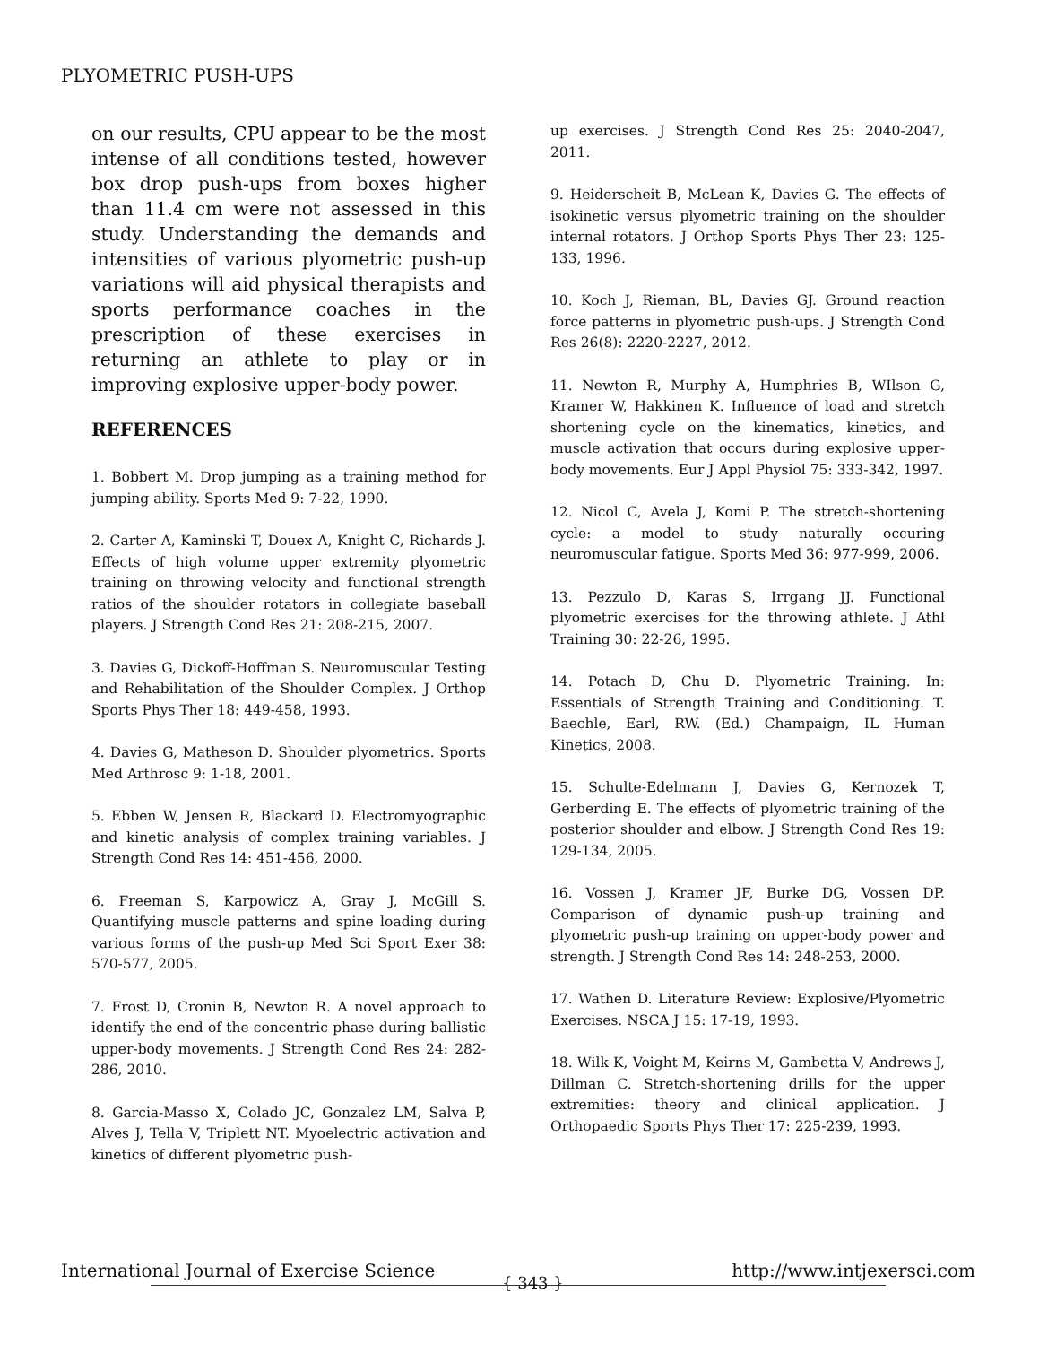PLYOMETRIC PUSH-UPS
on our results, CPU appear to be the most intense of all conditions tested, however box drop push-ups from boxes higher than 11.4 cm were not assessed in this study. Understanding the demands and intensities of various plyometric push-up variations will aid physical therapists and sports performance coaches in the prescription of these exercises in returning an athlete to play or in improving explosive upper-body power.
REFERENCES
1. Bobbert M. Drop jumping as a training method for jumping ability. Sports Med 9: 7-22, 1990.
2. Carter A, Kaminski T, Douex A, Knight C, Richards J. Effects of high volume upper extremity plyometric training on throwing velocity and functional strength ratios of the shoulder rotators in collegiate baseball players. J Strength Cond Res 21: 208-215, 2007.
3. Davies G, Dickoff-Hoffman S. Neuromuscular Testing and Rehabilitation of the Shoulder Complex. J Orthop Sports Phys Ther 18: 449-458, 1993.
4. Davies G, Matheson D. Shoulder plyometrics. Sports Med Arthrosc 9: 1-18, 2001.
5. Ebben W, Jensen R, Blackard D. Electromyographic and kinetic analysis of complex training variables. J Strength Cond Res 14: 451-456, 2000.
6. Freeman S, Karpowicz A, Gray J, McGill S. Quantifying muscle patterns and spine loading during various forms of the push-up Med Sci Sport Exer 38: 570-577, 2005.
7. Frost D, Cronin B, Newton R. A novel approach to identify the end of the concentric phase during ballistic upper-body movements. J Strength Cond Res 24: 282-286, 2010.
8. Garcia-Masso X, Colado JC, Gonzalez LM, Salva P, Alves J, Tella V, Triplett NT. Myoelectric activation and kinetics of different plyometric push-
up exercises. J Strength Cond Res 25: 2040-2047, 2011.
9. Heiderscheit B, McLean K, Davies G. The effects of isokinetic versus plyometric training on the shoulder internal rotators. J Orthop Sports Phys Ther 23: 125-133, 1996.
10. Koch J, Rieman, BL, Davies GJ. Ground reaction force patterns in plyometric push-ups. J Strength Cond Res 26(8): 2220-2227, 2012.
11. Newton R, Murphy A, Humphries B, WIlson G, Kramer W, Hakkinen K. Influence of load and stretch shortening cycle on the kinematics, kinetics, and muscle activation that occurs during explosive upper-body movements. Eur J Appl Physiol 75: 333-342, 1997.
12. Nicol C, Avela J, Komi P. The stretch-shortening cycle: a model to study naturally occuring neuromuscular fatigue. Sports Med 36: 977-999, 2006.
13. Pezzulo D, Karas S, Irrgang JJ. Functional plyometric exercises for the throwing athlete. J Athl Training 30: 22-26, 1995.
14. Potach D, Chu D. Plyometric Training. In: Essentials of Strength Training and Conditioning. T. Baechle, Earl, RW. (Ed.) Champaign, IL Human Kinetics, 2008.
15. Schulte-Edelmann J, Davies G, Kernozek T, Gerberding E. The effects of plyometric training of the posterior shoulder and elbow. J Strength Cond Res 19: 129-134, 2005.
16. Vossen J, Kramer JF, Burke DG, Vossen DP. Comparison of dynamic push-up training and plyometric push-up training on upper-body power and strength. J Strength Cond Res 14: 248-253, 2000.
17. Wathen D. Literature Review: Explosive/Plyometric Exercises. NSCA J 15: 17-19, 1993.
18. Wilk K, Voight M, Keirns M, Gambetta V, Andrews J, Dillman C. Stretch-shortening drills for the upper extremities: theory and clinical application. J Orthopaedic Sports Phys Ther 17: 225-239, 1993.
International Journal of Exercise Science http://www.intjexersci.com
{ 343 }